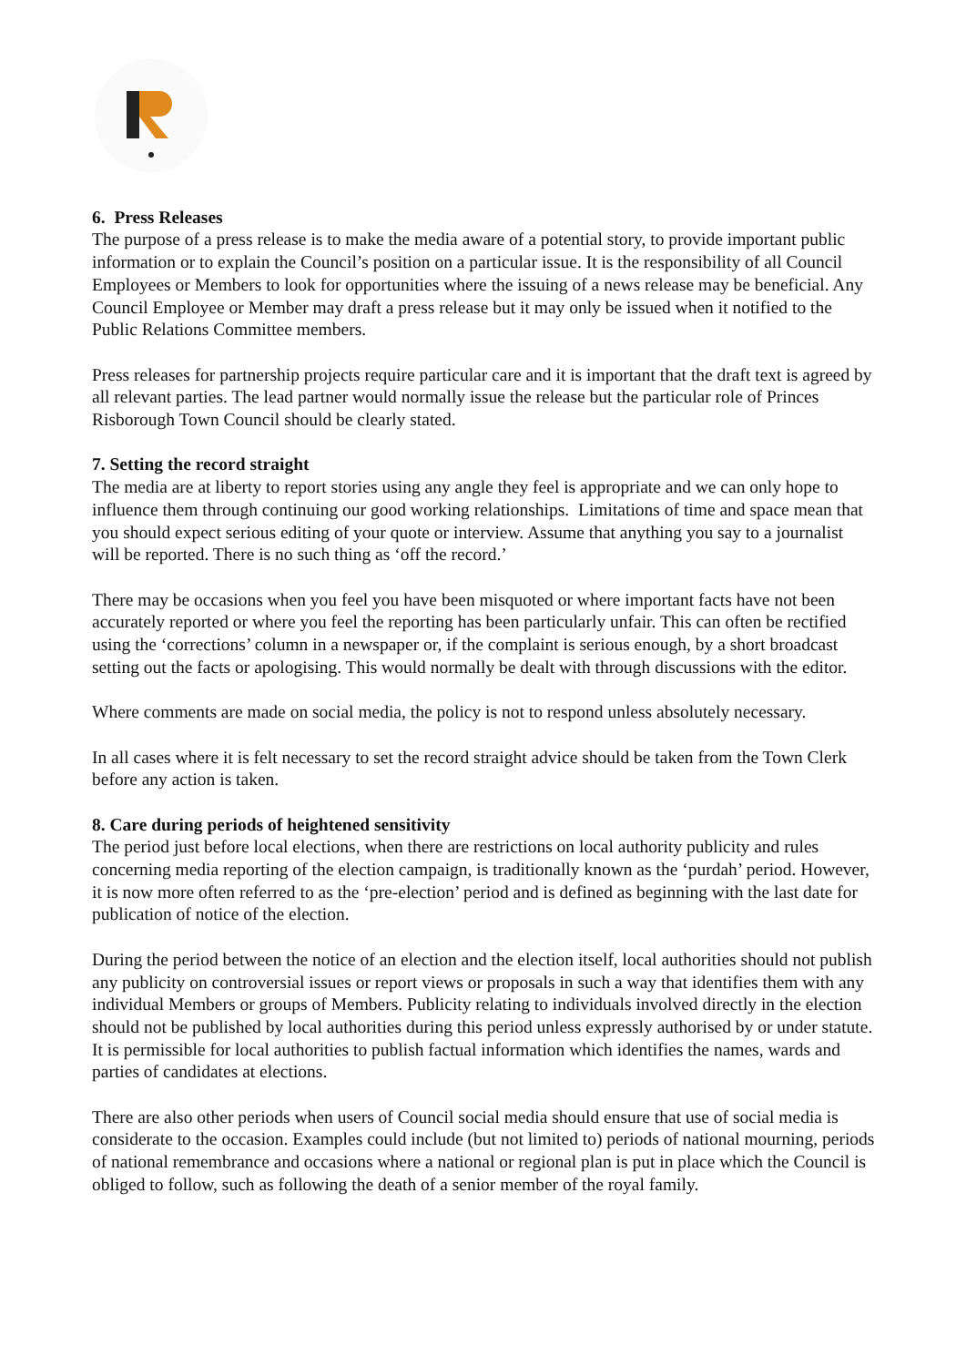6. Press Releases
The purpose of a press release is to make the media aware of a potential story, to provide important public information or to explain the Council’s position on a particular issue. It is the responsibility of all Council Employees or Members to look for opportunities where the issuing of a news release may be beneficial. Any Council Employee or Member may draft a press release but it may only be issued when it notified to the Public Relations Committee members.
Press releases for partnership projects require particular care and it is important that the draft text is agreed by all relevant parties. The lead partner would normally issue the release but the particular role of Princes Risborough Town Council should be clearly stated.
7. Setting the record straight
The media are at liberty to report stories using any angle they feel is appropriate and we can only hope to influence them through continuing our good working relationships. Limitations of time and space mean that you should expect serious editing of your quote or interview. Assume that anything you say to a journalist will be reported. There is no such thing as ‘off the record.’
There may be occasions when you feel you have been misquoted or where important facts have not been accurately reported or where you feel the reporting has been particularly unfair. This can often be rectified using the ‘corrections’ column in a newspaper or, if the complaint is serious enough, by a short broadcast setting out the facts or apologising. This would normally be dealt with through discussions with the editor.
Where comments are made on social media, the policy is not to respond unless absolutely necessary.
In all cases where it is felt necessary to set the record straight advice should be taken from the Town Clerk before any action is taken.
8. Care during periods of heightened sensitivity
The period just before local elections, when there are restrictions on local authority publicity and rules concerning media reporting of the election campaign, is traditionally known as the ‘purdah’ period. However, it is now more often referred to as the ‘pre-election’ period and is defined as beginning with the last date for publication of notice of the election.
During the period between the notice of an election and the election itself, local authorities should not publish any publicity on controversial issues or report views or proposals in such a way that identifies them with any individual Members or groups of Members. Publicity relating to individuals involved directly in the election should not be published by local authorities during this period unless expressly authorised by or under statute. It is permissible for local authorities to publish factual information which identifies the names, wards and parties of candidates at elections.
There are also other periods when users of Council social media should ensure that use of social media is considerate to the occasion. Examples could include (but not limited to) periods of national mourning, periods of national remembrance and occasions where a national or regional plan is put in place which the Council is obliged to follow, such as following the death of a senior member of the royal family.